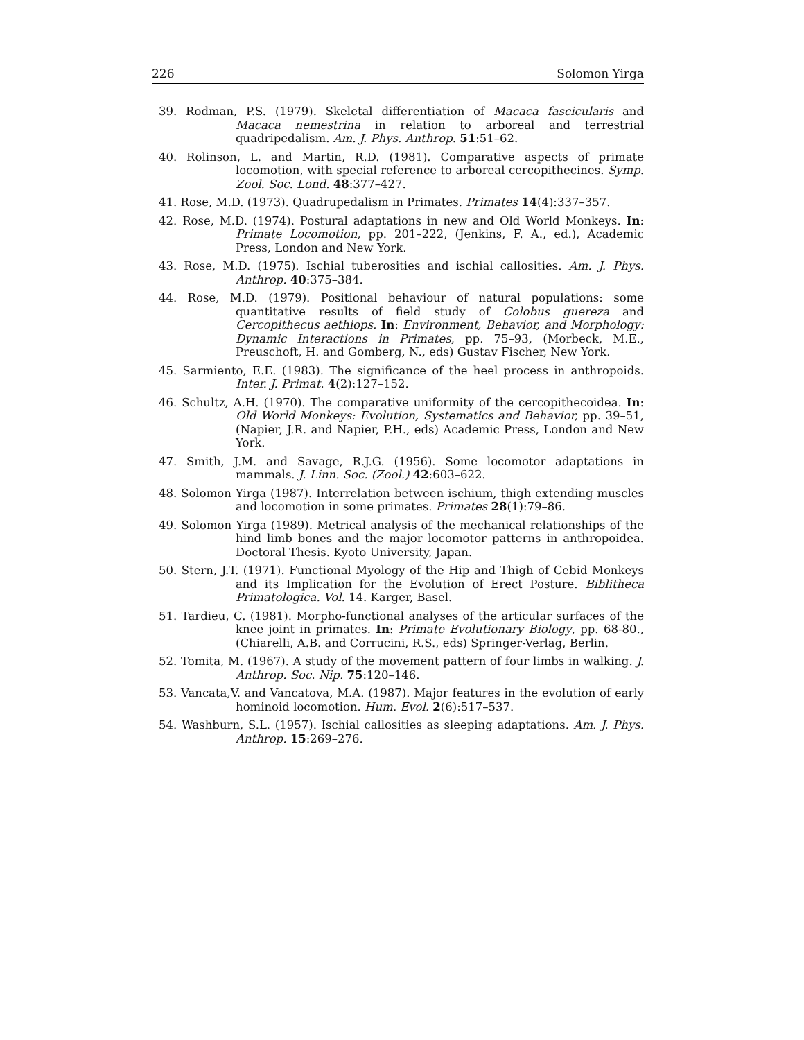226 Solomon Yirga
39. Rodman, P.S. (1979). Skeletal differentiation of Macaca fascicularis and Macaca nemestrina in relation to arboreal and terrestrial quadripedalism. Am. J. Phys. Anthrop. 51:51–62.
40. Rolinson, L. and Martin, R.D. (1981). Comparative aspects of primate locomotion, with special reference to arboreal cercopithecines. Symp. Zool. Soc. Lond. 48:377–427.
41. Rose, M.D. (1973). Quadrupedalism in Primates. Primates 14(4):337–357.
42. Rose, M.D. (1974). Postural adaptations in new and Old World Monkeys. In: Primate Locomotion, pp. 201–222, (Jenkins, F. A., ed.), Academic Press, London and New York.
43. Rose, M.D. (1975). Ischial tuberosities and ischial callosities. Am. J. Phys. Anthrop. 40:375–384.
44. Rose, M.D. (1979). Positional behaviour of natural populations: some quantitative results of field study of Colobus guereza and Cercopithecus aethiops. In: Environment, Behavior, and Morphology: Dynamic Interactions in Primates, pp. 75–93, (Morbeck, M.E., Preuschoft, H. and Gomberg, N., eds) Gustav Fischer, New York.
45. Sarmiento, E.E. (1983). The significance of the heel process in anthropoids. Inter. J. Primat. 4(2):127–152.
46. Schultz, A.H. (1970). The comparative uniformity of the cercopithecoidea. In: Old World Monkeys: Evolution, Systematics and Behavior, pp. 39–51, (Napier, J.R. and Napier, P.H., eds) Academic Press, London and New York.
47. Smith, J.M. and Savage, R.J.G. (1956). Some locomotor adaptations in mammals. J. Linn. Soc. (Zool.) 42:603–622.
48. Solomon Yirga (1987). Interrelation between ischium, thigh extending muscles and locomotion in some primates. Primates 28(1):79–86.
49. Solomon Yirga (1989). Metrical analysis of the mechanical relationships of the hind limb bones and the major locomotor patterns in anthropoidea. Doctoral Thesis. Kyoto University, Japan.
50. Stern, J.T. (1971). Functional Myology of the Hip and Thigh of Cebid Monkeys and its Implication for the Evolution of Erect Posture. Biblitheca Primatologica. Vol. 14. Karger, Basel.
51. Tardieu, C. (1981). Morpho-functional analyses of the articular surfaces of the knee joint in primates. In: Primate Evolutionary Biology, pp. 68-80., (Chiarelli, A.B. and Corrucini, R.S., eds) Springer-Verlag, Berlin.
52. Tomita, M. (1967). A study of the movement pattern of four limbs in walking. J. Anthrop. Soc. Nip. 75:120–146.
53. Vancata,V. and Vancatova, M.A. (1987). Major features in the evolution of early hominoid locomotion. Hum. Evol. 2(6):517–537.
54. Washburn, S.L. (1957). Ischial callosities as sleeping adaptations. Am. J. Phys. Anthrop. 15:269–276.